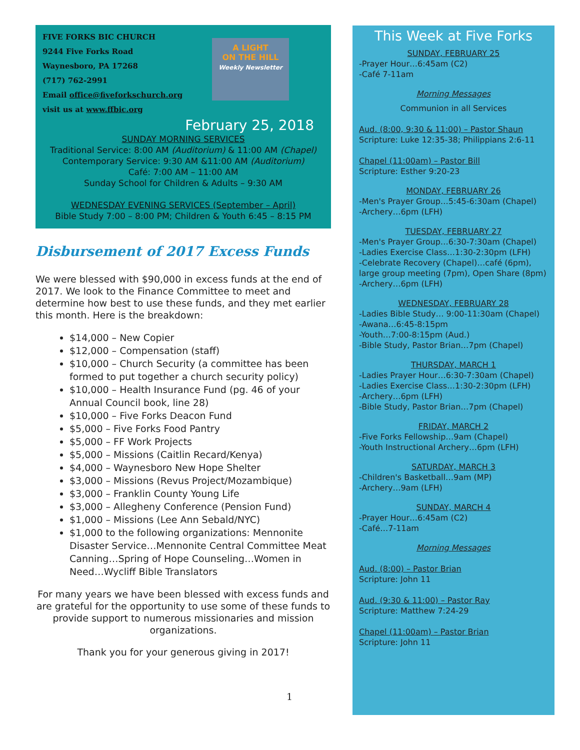FIVE FORKS BIC CHURCH
9244 Five Forks Road
Waynesboro, PA 17268
(717) 762-2991
Email office@fiveforkschurch.org
visit us at www.ffbic.org
A LIGHT
ON THE HILL
Weekly Newsletter
February 25, 2018
SUNDAY MORNING SERVICES
Traditional Service: 8:00 AM (Auditorium) & 11:00 AM (Chapel)
Contemporary Service: 9:30 AM &11:00 AM (Auditorium)
Café: 7:00 AM – 11:00 AM
Sunday School for Children & Adults – 9:30 AM
WEDNESDAY EVENING SERVICES (September – April)
Bible Study 7:00 – 8:00 PM; Children & Youth 6:45 – 8:15 PM
Disbursement of 2017 Excess Funds
We were blessed with $90,000 in excess funds at the end of 2017. We look to the Finance Committee to meet and determine how best to use these funds, and they met earlier this month. Here is the breakdown:
$14,000 – New Copier
$12,000 – Compensation (staff)
$10,000 – Church Security (a committee has been formed to put together a church security policy)
$10,000 – Health Insurance Fund (pg. 46 of your Annual Council book, line 28)
$10,000 – Five Forks Deacon Fund
$5,000 – Five Forks Food Pantry
$5,000 – FF Work Projects
$5,000 – Missions (Caitlin Recard/Kenya)
$4,000 – Waynesboro New Hope Shelter
$3,000 – Missions (Revus Project/Mozambique)
$3,000 – Franklin County Young Life
$3,000 – Allegheny Conference (Pension Fund)
$1,000 – Missions (Lee Ann Sebald/NYC)
$1,000 to the following organizations: Mennonite Disaster Service…Mennonite Central Committee Meat Canning…Spring of Hope Counseling…Women in Need…Wycliff Bible Translators
For many years we have been blessed with excess funds and are grateful for the opportunity to use some of these funds to provide support to numerous missionaries and mission organizations.
Thank you for your generous giving in 2017!
1
This Week at Five Forks
SUNDAY, FEBRUARY 25
-Prayer Hour…6:45am (C2)
-Café 7-11am
Morning Messages
Communion in all Services
Aud. (8:00, 9:30 & 11:00) – Pastor Shaun
Scripture: Luke 12:35-38; Philippians 2:6-11
Chapel (11:00am) – Pastor Bill
Scripture: Esther 9:20-23
MONDAY, FEBRUARY 26
-Men's Prayer Group…5:45-6:30am (Chapel)
-Archery…6pm (LFH)
TUESDAY, FEBRUARY 27
-Men's Prayer Group…6:30-7:30am (Chapel)
-Ladies Exercise Class…1:30-2:30pm (LFH)
-Celebrate Recovery (Chapel)…café (6pm), large group meeting (7pm), Open Share (8pm)
-Archery…6pm (LFH)
WEDNESDAY, FEBRUARY 28
-Ladies Bible Study… 9:00-11:30am (Chapel)
-Awana…6:45-8:15pm
-Youth…7:00-8:15pm (Aud.)
-Bible Study, Pastor Brian…7pm (Chapel)
THURSDAY, MARCH 1
-Ladies Prayer Hour…6:30-7:30am (Chapel)
-Ladies Exercise Class…1:30-2:30pm (LFH)
-Archery…6pm (LFH)
-Bible Study, Pastor Brian…7pm (Chapel)
FRIDAY, MARCH 2
-Five Forks Fellowship…9am (Chapel)
-Youth Instructional Archery…6pm (LFH)
SATURDAY, MARCH 3
-Children's Basketball…9am (MP)
-Archery…9am (LFH)
SUNDAY, MARCH 4
-Prayer Hour…6:45am (C2)
-Café…7-11am
Morning Messages
Aud. (8:00) – Pastor Brian
Scripture: John 11
Aud. (9:30 & 11:00) – Pastor Ray
Scripture: Matthew 7:24-29
Chapel (11:00am) – Pastor Brian
Scripture: John 11